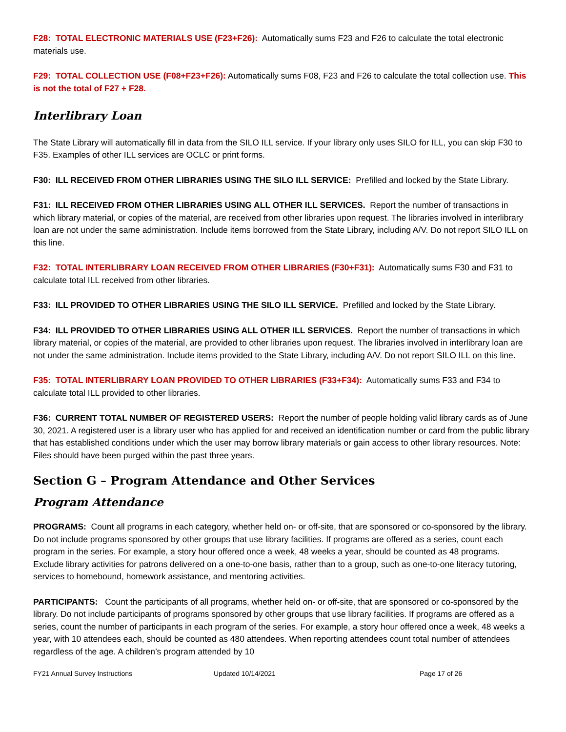F28: TOTAL ELECTRONIC MATERIALS USE (F23+F26): Automatically sums F23 and F26 to calculate the total electronic materials use.
F29: TOTAL COLLECTION USE (F08+F23+F26): Automatically sums F08, F23 and F26 to calculate the total collection use. This is not the total of F27 + F28.
Interlibrary Loan
The State Library will automatically fill in data from the SILO ILL service. If your library only uses SILO for ILL, you can skip F30 to F35. Examples of other ILL services are OCLC or print forms.
F30: ILL RECEIVED FROM OTHER LIBRARIES USING THE SILO ILL SERVICE: Prefilled and locked by the State Library.
F31: ILL RECEIVED FROM OTHER LIBRARIES USING ALL OTHER ILL SERVICES. Report the number of transactions in which library material, or copies of the material, are received from other libraries upon request. The libraries involved in interlibrary loan are not under the same administration. Include items borrowed from the State Library, including A/V. Do not report SILO ILL on this line.
F32: TOTAL INTERLIBRARY LOAN RECEIVED FROM OTHER LIBRARIES (F30+F31): Automatically sums F30 and F31 to calculate total ILL received from other libraries.
F33: ILL PROVIDED TO OTHER LIBRARIES USING THE SILO ILL SERVICE. Prefilled and locked by the State Library.
F34: ILL PROVIDED TO OTHER LIBRARIES USING ALL OTHER ILL SERVICES. Report the number of transactions in which library material, or copies of the material, are provided to other libraries upon request. The libraries involved in interlibrary loan are not under the same administration. Include items provided to the State Library, including A/V. Do not report SILO ILL on this line.
F35: TOTAL INTERLIBRARY LOAN PROVIDED TO OTHER LIBRARIES (F33+F34): Automatically sums F33 and F34 to calculate total ILL provided to other libraries.
F36: CURRENT TOTAL NUMBER OF REGISTERED USERS: Report the number of people holding valid library cards as of June 30, 2021. A registered user is a library user who has applied for and received an identification number or card from the public library that has established conditions under which the user may borrow library materials or gain access to other library resources. Note: Files should have been purged within the past three years.
Section G – Program Attendance and Other Services
Program Attendance
PROGRAMS: Count all programs in each category, whether held on- or off-site, that are sponsored or co-sponsored by the library. Do not include programs sponsored by other groups that use library facilities. If programs are offered as a series, count each program in the series. For example, a story hour offered once a week, 48 weeks a year, should be counted as 48 programs. Exclude library activities for patrons delivered on a one-to-one basis, rather than to a group, such as one-to-one literacy tutoring, services to homebound, homework assistance, and mentoring activities.
PARTICIPANTS: Count the participants of all programs, whether held on- or off-site, that are sponsored or co-sponsored by the library. Do not include participants of programs sponsored by other groups that use library facilities. If programs are offered as a series, count the number of participants in each program of the series. For example, a story hour offered once a week, 48 weeks a year, with 10 attendees each, should be counted as 480 attendees. When reporting attendees count total number of attendees regardless of the age. A children’s program attended by 10
FY21 Annual Survey Instructions Updated 10/14/2021 Page 17 of 26